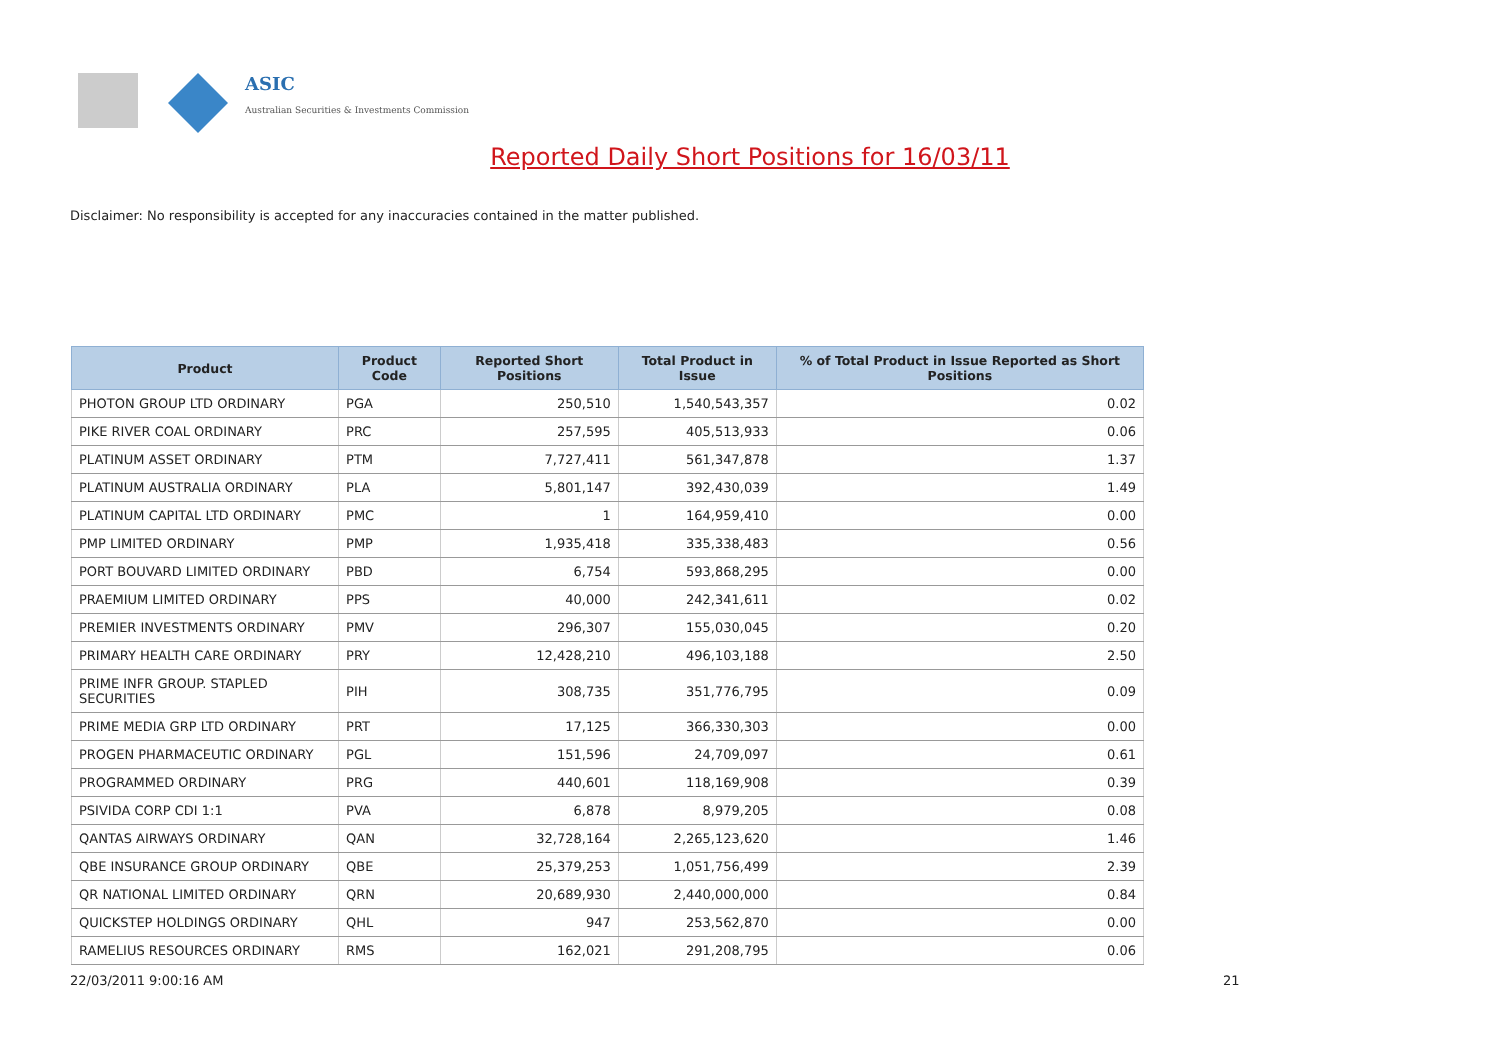ASIC
Australian Securities & Investments Commission
Reported Daily Short Positions for 16/03/11
Disclaimer: No responsibility is accepted for any inaccuracies contained in the matter published.
| Product | Product Code | Reported Short Positions | Total Product in Issue | % of Total Product in Issue Reported as Short Positions |
| --- | --- | --- | --- | --- |
| PHOTON GROUP LTD ORDINARY | PGA | 250,510 | 1,540,543,357 | 0.02 |
| PIKE RIVER COAL ORDINARY | PRC | 257,595 | 405,513,933 | 0.06 |
| PLATINUM ASSET ORDINARY | PTM | 7,727,411 | 561,347,878 | 1.37 |
| PLATINUM AUSTRALIA ORDINARY | PLA | 5,801,147 | 392,430,039 | 1.49 |
| PLATINUM CAPITAL LTD ORDINARY | PMC | 1 | 164,959,410 | 0.00 |
| PMP LIMITED ORDINARY | PMP | 1,935,418 | 335,338,483 | 0.56 |
| PORT BOUVARD LIMITED ORDINARY | PBD | 6,754 | 593,868,295 | 0.00 |
| PRAEMIUM LIMITED ORDINARY | PPS | 40,000 | 242,341,611 | 0.02 |
| PREMIER INVESTMENTS ORDINARY | PMV | 296,307 | 155,030,045 | 0.20 |
| PRIMARY HEALTH CARE ORDINARY | PRY | 12,428,210 | 496,103,188 | 2.50 |
| PRIME INFR GROUP. STAPLED SECURITIES | PIH | 308,735 | 351,776,795 | 0.09 |
| PRIME MEDIA GRP LTD ORDINARY | PRT | 17,125 | 366,330,303 | 0.00 |
| PROGEN PHARMACEUTIC ORDINARY | PGL | 151,596 | 24,709,097 | 0.61 |
| PROGRAMMED ORDINARY | PRG | 440,601 | 118,169,908 | 0.39 |
| PSIVIDA CORP CDI 1:1 | PVA | 6,878 | 8,979,205 | 0.08 |
| QANTAS AIRWAYS ORDINARY | QAN | 32,728,164 | 2,265,123,620 | 1.46 |
| QBE INSURANCE GROUP ORDINARY | QBE | 25,379,253 | 1,051,756,499 | 2.39 |
| QR NATIONAL LIMITED ORDINARY | QRN | 20,689,930 | 2,440,000,000 | 0.84 |
| QUICKSTEP HOLDINGS ORDINARY | QHL | 947 | 253,562,870 | 0.00 |
| RAMELIUS RESOURCES ORDINARY | RMS | 162,021 | 291,208,795 | 0.06 |
22/03/2011 9:00:16 AM 21